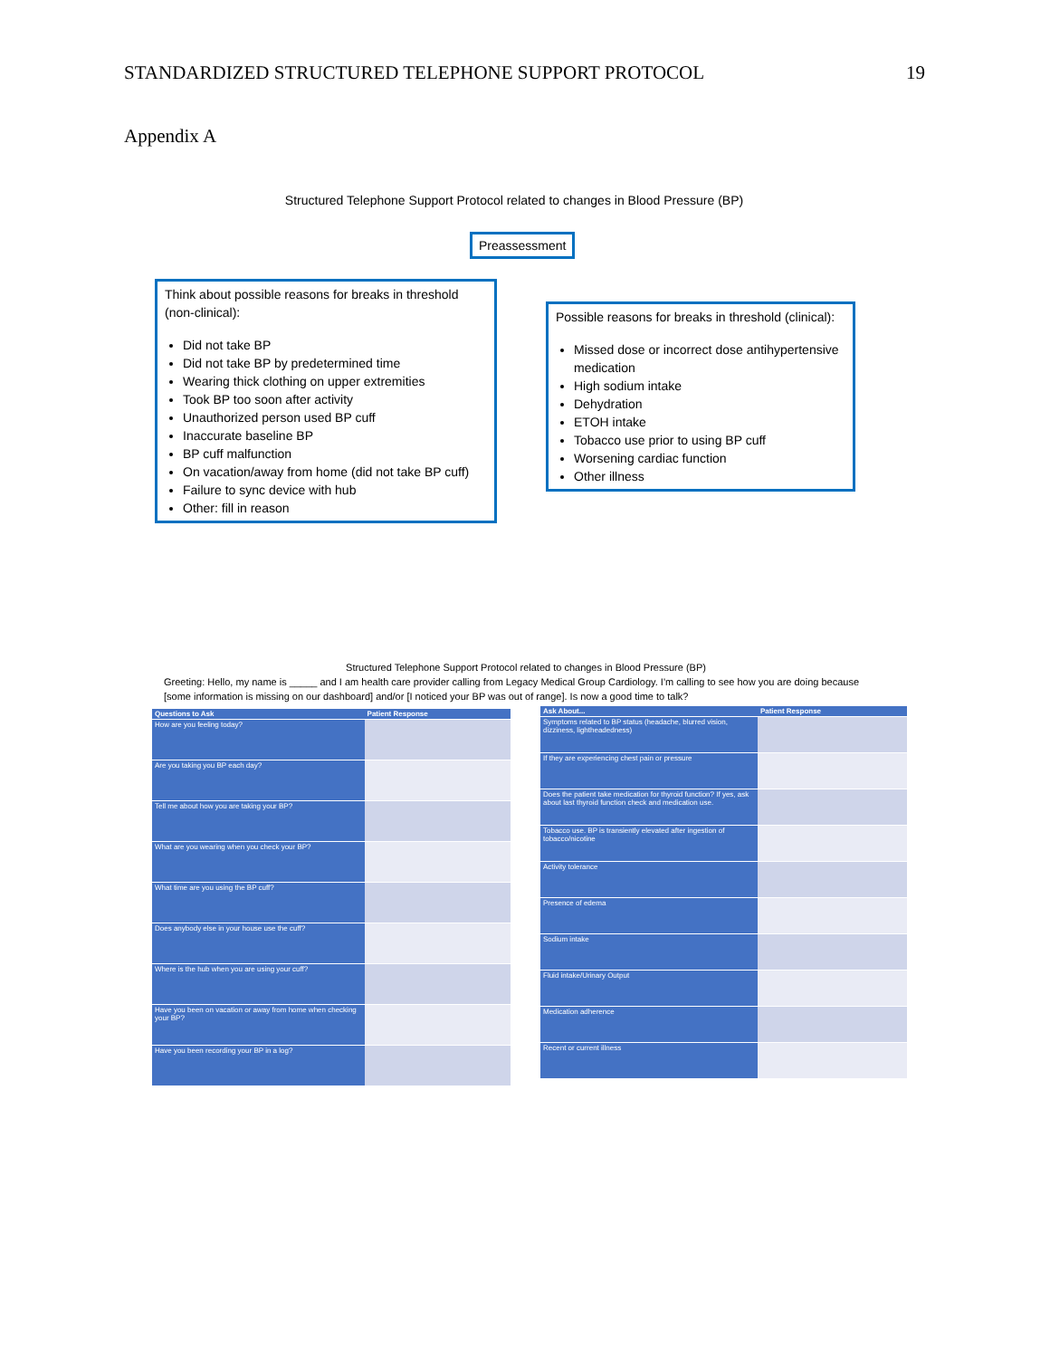STANDARDIZED STRUCTURED TELEPHONE SUPPORT PROTOCOL 19
Appendix A
Structured Telephone Support Protocol related to changes in Blood Pressure (BP)
Preassessment
Think about possible reasons for breaks in threshold (non-clinical):
Did not take BP
Did not take BP by predetermined time
Wearing thick clothing on upper extremities
Took BP too soon after activity
Unauthorized person used BP cuff
Inaccurate baseline BP
BP cuff malfunction
On vacation/away from home (did not take BP cuff)
Failure to sync device with hub
Other: fill in reason
Possible reasons for breaks in threshold (clinical):
Missed dose or incorrect dose antihypertensive medication
High sodium intake
Dehydration
ETOH intake
Tobacco use prior to using BP cuff
Worsening cardiac function
Other illness
Structured Telephone Support Protocol related to changes in Blood Pressure (BP)
Greeting: Hello, my name is _____ and I am health care provider calling from Legacy Medical Group Cardiology. I'm calling to see how you are doing because [some information is missing on our dashboard] and/or [I noticed your BP was out of range]. Is now a good time to talk?
| Questions to Ask | Patient Response |
| --- | --- |
| How are you feeling today? | |
| Are you taking you BP each day? | |
| Tell me about how you are taking your BP? | |
| What are you wearing when you check your BP? | |
| What time are you using the BP cuff? | |
| Does anybody else in your house use the cuff? | |
| Where is the hub when you are using your cuff? | |
| Have you been on vacation or away from home when checking your BP? | |
| Have you been recording your BP in a log? | |
| Ask About... | Patient Response |
| --- | --- |
| Symptoms related to BP status (headache, blurred vision, dizziness, lightheadedness) | |
| If they are experiencing chest pain or pressure | |
| Does the patient take medication for thyroid function? If yes, ask about last thyroid function check and medication use. | |
| Tobacco use. BP is transiently elevated after ingestion of tobacco/nicotine | |
| Activity tolerance | |
| Presence of edema | |
| Sodium intake | |
| Fluid intake/Urinary Output | |
| Medication adherence | |
| Recent or current illness | |